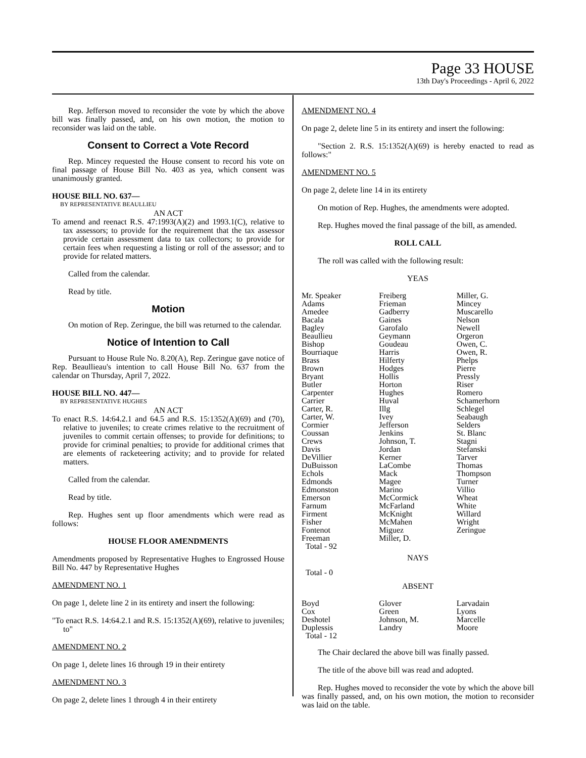Page 33 HOUSE
13th Day's Proceedings - April 6, 2022
Rep. Jefferson moved to reconsider the vote by which the above bill was finally passed, and, on his own motion, the motion to reconsider was laid on the table.
Consent to Correct a Vote Record
Rep. Mincey requested the House consent to record his vote on final passage of House Bill No. 403 as yea, which consent was unanimously granted.
HOUSE BILL NO. 637—
BY REPRESENTATIVE BEAULLIEU
AN ACT
To amend and reenact R.S. 47:1993(A)(2) and 1993.1(C), relative to tax assessors; to provide for the requirement that the tax assessor provide certain assessment data to tax collectors; to provide for certain fees when requesting a listing or roll of the assessor; and to provide for related matters.
Called from the calendar.
Read by title.
Motion
On motion of Rep. Zeringue, the bill was returned to the calendar.
Notice of Intention to Call
Pursuant to House Rule No. 8.20(A), Rep. Zeringue gave notice of Rep. Beaullieau's intention to call House Bill No. 637 from the calendar on Thursday, April 7, 2022.
HOUSE BILL NO. 447—
BY REPRESENTATIVE HUGHES
AN ACT
To enact R.S. 14:64.2.1 and 64.5 and R.S. 15:1352(A)(69) and (70), relative to juveniles; to create crimes relative to the recruitment of juveniles to commit certain offenses; to provide for definitions; to provide for criminal penalties; to provide for additional crimes that are elements of racketeering activity; and to provide for related matters.
Called from the calendar.
Read by title.
Rep. Hughes sent up floor amendments which were read as follows:
HOUSE FLOOR AMENDMENTS
Amendments proposed by Representative Hughes to Engrossed House Bill No. 447 by Representative Hughes
AMENDMENT NO. 1
On page 1, delete line 2 in its entirety and insert the following:
"To enact R.S. 14:64.2.1 and R.S. 15:1352(A)(69), relative to juveniles; to"
AMENDMENT NO. 2
On page 1, delete lines 16 through 19 in their entirety
AMENDMENT NO. 3
On page 2, delete lines 1 through 4 in their entirety
AMENDMENT NO. 4
On page 2, delete line 5 in its entirety and insert the following:
"Section 2. R.S. 15:1352(A)(69) is hereby enacted to read as follows:"
AMENDMENT NO. 5
On page 2, delete line 14 in its entirety
On motion of Rep. Hughes, the amendments were adopted.
Rep. Hughes moved the final passage of the bill, as amended.
ROLL CALL
The roll was called with the following result:
YEAS
| Mr. Speaker | Freiberg | Miller, G. |
| Adams | Frieman | Mincey |
| Amedee | Gadberry | Muscarello |
| Bacala | Gaines | Nelson |
| Bagley | Garofalo | Newell |
| Beaullieu | Geymann | Orgeron |
| Bishop | Goudeau | Owen, C. |
| Bourriaque | Harris | Owen, R. |
| Brass | Hilferty | Phelps |
| Brown | Hodges | Pierre |
| Bryant | Hollis | Pressly |
| Butler | Horton | Riser |
| Carpenter | Hughes | Romero |
| Carrier | Huval | Schamerhorn |
| Carter, R. | Illg | Schlegel |
| Carter, W. | Ivey | Seabaugh |
| Cormier | Jefferson | Selders |
| Coussan | Jenkins | St. Blanc |
| Crews | Johnson, T. | Stagni |
| Davis | Jordan | Stefanski |
| DeVillier | Kerner | Tarver |
| DuBuisson | LaCombe | Thomas |
| Echols | Mack | Thompson |
| Edmonds | Magee | Turner |
| Edmonston | Marino | Villio |
| Emerson | McCormick | Wheat |
| Farnum | McFarland | White |
| Firment | McKnight | Willard |
| Fisher | McMahen | Wright |
| Fontenot | Miguez | Zeringue |
| Freeman | Miller, D. | |
| Total - 92 | | |
NAYS
Total - 0
ABSENT
| Boyd | Glover | Larvadain |
| Cox | Green | Lyons |
| Deshotel | Johnson, M. | Marcelle |
| Duplessis | Landry | Moore |
| Total - 12 | | |
The Chair declared the above bill was finally passed.
The title of the above bill was read and adopted.
Rep. Hughes moved to reconsider the vote by which the above bill was finally passed, and, on his own motion, the motion to reconsider was laid on the table.